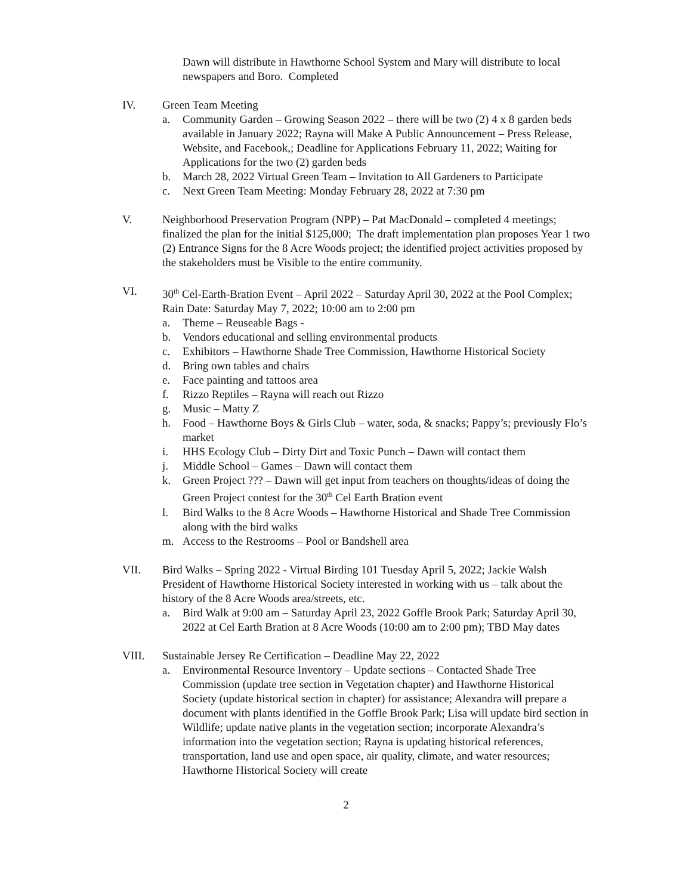Dawn will distribute in Hawthorne School System and Mary will distribute to local newspapers and Boro. Completed
IV. Green Team Meeting
a. Community Garden – Growing Season 2022 – there will be two (2) 4 x 8 garden beds available in January 2022; Rayna will Make A Public Announcement – Press Release, Website, and Facebook,; Deadline for Applications February 11, 2022; Waiting for Applications for the two (2) garden beds
b. March 28, 2022 Virtual Green Team – Invitation to All Gardeners to Participate
c. Next Green Team Meeting: Monday February 28, 2022 at 7:30 pm
V. Neighborhood Preservation Program (NPP) – Pat MacDonald – completed 4 meetings; finalized the plan for the initial $125,000; The draft implementation plan proposes Year 1 two (2) Entrance Signs for the 8 Acre Woods project; the identified project activities proposed by the stakeholders must be Visible to the entire community.
VI. 30<sup>th</sup> Cel-Earth-Bration Event – April 2022 – Saturday April 30, 2022 at the Pool Complex; Rain Date: Saturday May 7, 2022; 10:00 am to 2:00 pm
a. Theme – Reuseable Bags -
b. Vendors educational and selling environmental products
c. Exhibitors – Hawthorne Shade Tree Commission, Hawthorne Historical Society
d. Bring own tables and chairs
e. Face painting and tattoos area
f. Rizzo Reptiles – Rayna will reach out Rizzo
g. Music – Matty Z
h. Food – Hawthorne Boys & Girls Club – water, soda, & snacks; Pappy’s; previously Flo’s market
i. HHS Ecology Club – Dirty Dirt and Toxic Punch – Dawn will contact them
j. Middle School – Games – Dawn will contact them
k. Green Project ??? – Dawn will get input from teachers on thoughts/ideas of doing the Green Project contest for the 30<sup>th</sup> Cel Earth Bration event
l. Bird Walks to the 8 Acre Woods – Hawthorne Historical and Shade Tree Commission along with the bird walks
m. Access to the Restrooms – Pool or Bandshell area
VII. Bird Walks – Spring 2022 - Virtual Birding 101 Tuesday April 5, 2022; Jackie Walsh President of Hawthorne Historical Society interested in working with us – talk about the history of the 8 Acre Woods area/streets, etc.
a. Bird Walk at 9:00 am – Saturday April 23, 2022 Goffle Brook Park; Saturday April 30, 2022 at Cel Earth Bration at 8 Acre Woods (10:00 am to 2:00 pm); TBD May dates
VIII. Sustainable Jersey Re Certification – Deadline May 22, 2022
a. Environmental Resource Inventory – Update sections – Contacted Shade Tree Commission (update tree section in Vegetation chapter) and Hawthorne Historical Society (update historical section in chapter) for assistance; Alexandra will prepare a document with plants identified in the Goffle Brook Park; Lisa will update bird section in Wildlife; update native plants in the vegetation section; incorporate Alexandra’s information into the vegetation section; Rayna is updating historical references, transportation, land use and open space, air quality, climate, and water resources; Hawthorne Historical Society will create
2